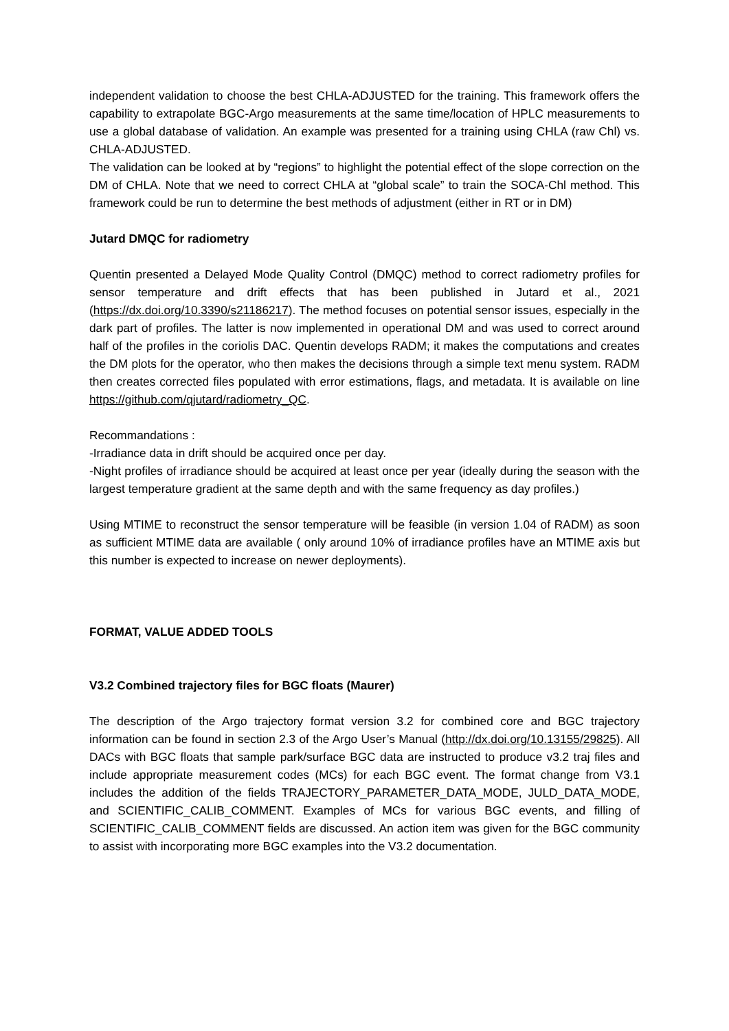independent validation to choose the best CHLA-ADJUSTED for the training. This framework offers the capability to extrapolate BGC-Argo measurements at the same time/location of HPLC measurements to use a global database of validation. An example was presented for a training using CHLA (raw Chl) vs. CHLA-ADJUSTED.
The validation can be looked at by “regions” to highlight the potential effect of the slope correction on the DM of CHLA. Note that we need to correct CHLA at “global scale” to train the SOCA-Chl method. This framework could be run to determine the best methods of adjustment (either in RT or in DM)
Jutard DMQC for radiometry
Quentin presented a Delayed Mode Quality Control (DMQC) method to correct radiometry profiles for sensor temperature and drift effects that has been published in Jutard et al., 2021 (https://dx.doi.org/10.3390/s21186217). The method focuses on potential sensor issues, especially in the dark part of profiles. The latter is now implemented in operational DM and was used to correct around half of the profiles in the coriolis DAC. Quentin develops RADM; it makes the computations and creates the DM plots for the operator, who then makes the decisions through a simple text menu system. RADM then creates corrected files populated with error estimations, flags, and metadata. It is available on line https://github.com/qjutard/radiometry_QC.
Recommandations :
-Irradiance data in drift should be acquired once per day.
-Night profiles of irradiance should be acquired at least once per year (ideally during the season with the largest temperature gradient at the same depth and with the same frequency as day profiles.)
Using MTIME to reconstruct the sensor temperature will be feasible (in version 1.04 of RADM) as soon as sufficient MTIME data are available ( only around 10% of irradiance profiles have an MTIME axis but this number is expected to increase on newer deployments).
FORMAT, VALUE ADDED TOOLS
V3.2 Combined trajectory files for BGC floats (Maurer)
The description of the Argo trajectory format version 3.2 for combined core and BGC trajectory information can be found in section 2.3 of the Argo User’s Manual (http://dx.doi.org/10.13155/29825). All DACs with BGC floats that sample park/surface BGC data are instructed to produce v3.2 traj files and include appropriate measurement codes (MCs) for each BGC event. The format change from V3.1 includes the addition of the fields TRAJECTORY_PARAMETER_DATA_MODE, JULD_DATA_MODE, and SCIENTIFIC_CALIB_COMMENT. Examples of MCs for various BGC events, and filling of SCIENTIFIC_CALIB_COMMENT fields are discussed. An action item was given for the BGC community to assist with incorporating more BGC examples into the V3.2 documentation.